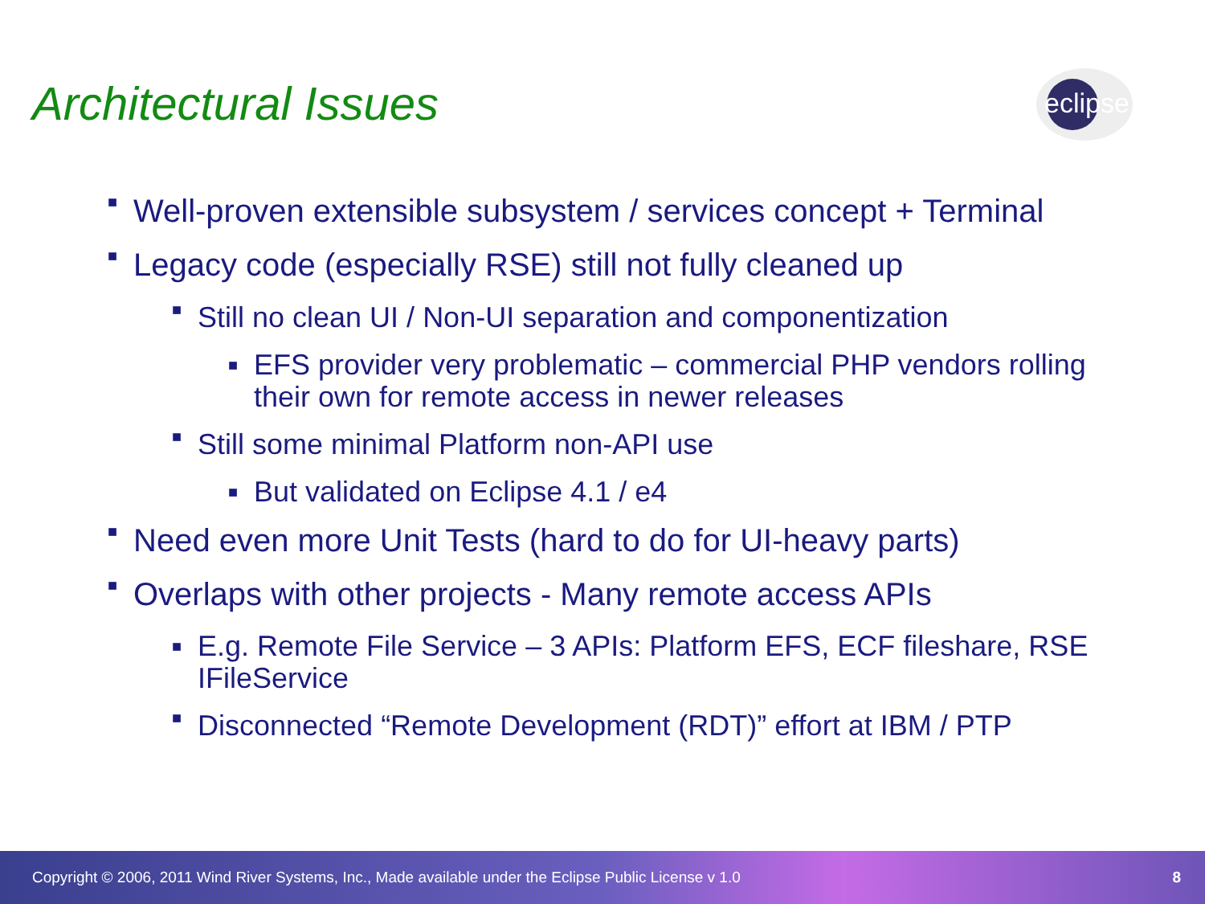Architectural Issues
eclipse
■ Well-proven extensible subsystem / services concept + Terminal
■ Legacy code (especially RSE) still not fully cleaned up
■ Still no clean UI / Non-UI separation and componentization
■ EFS provider very problematic – commercial PHP vendors rolling their own for remote access in newer releases
■ Still some minimal Platform non-API use
■ But validated on Eclipse 4.1 / e4
■ Need even more Unit Tests (hard to do for UI-heavy parts)
■ Overlaps with other projects - Many remote access APIs
■ E.g. Remote File Service – 3 APIs: Platform EFS, ECF fileshare, RSE IFileService
■ Disconnected “Remote Development (RDT)” effort at IBM / PTP
Copyright © 2006, 2011 Wind River Systems, Inc., Made available under the Eclipse Public License v 1.0 8